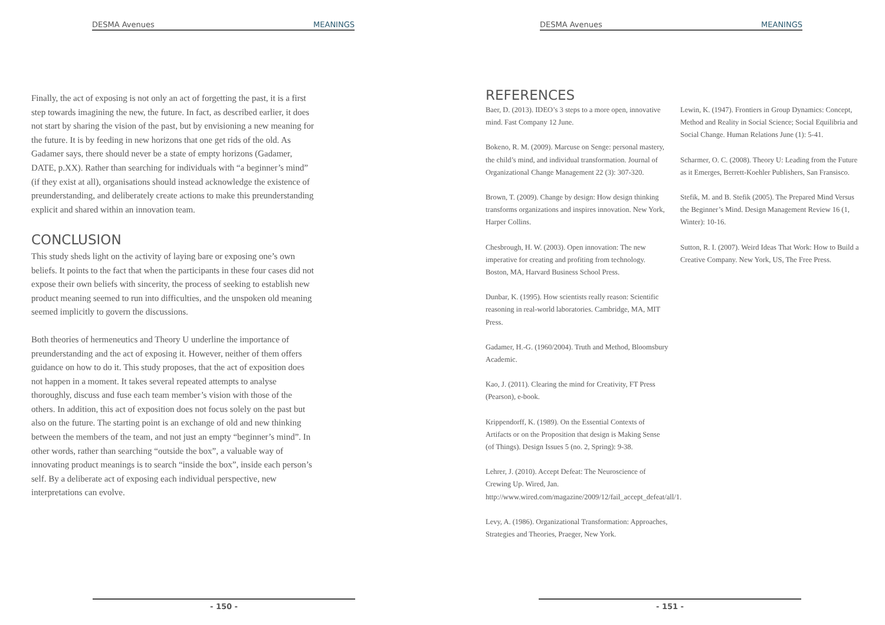DESMA Avenues MEANINGS
Finally, the act of exposing is not only an act of forgetting the past, it is a first step towards imagining the new, the future. In fact, as described earlier, it does not start by sharing the vision of the past, but by envisioning a new meaning for the future. It is by feeding in new horizons that one get rids of the old. As Gadamer says, there should never be a state of empty horizons (Gadamer, DATE, p.XX). Rather than searching for individuals with “a beginner’s mind” (if they exist at all), organisations should instead acknowledge the existence of preunderstanding, and deliberately create actions to make this preunderstanding explicit and shared within an innovation team.
CONCLUSION
This study sheds light on the activity of laying bare or exposing one’s own beliefs. It points to the fact that when the participants in these four cases did not expose their own beliefs with sincerity, the process of seeking to establish new product meaning seemed to run into difficulties, and the unspoken old meaning seemed implicitly to govern the discussions.
Both theories of hermeneutics and Theory U underline the importance of preunderstanding and the act of exposing it. However, neither of them offers guidance on how to do it. This study proposes, that the act of exposition does not happen in a moment. It takes several repeated attempts to analyse thoroughly, discuss and fuse each team member’s vision with those of the others. In addition, this act of exposition does not focus solely on the past but also on the future. The starting point is an exchange of old and new thinking between the members of the team, and not just an empty “beginner’s mind”. In other words, rather than searching “outside the box”, a valuable way of innovating product meanings is to search “inside the box”, inside each person’s self. By a deliberate act of exposing each individual perspective, new interpretations can evolve.
- 150 -
DESMA Avenues MEANINGS
REFERENCES
Baer, D. (2013). IDEO’s 3 steps to a more open, innovative mind. Fast Company 12 June.
Bokeno, R. M. (2009). Marcuse on Senge: personal mastery, the child’s mind, and individual transformation. Journal of Organizational Change Management 22 (3): 307-320.
Brown, T. (2009). Change by design: How design thinking transforms organizations and inspires innovation. New York, Harper Collins.
Chesbrough, H. W. (2003). Open innovation: The new imperative for creating and profiting from technology. Boston, MA, Harvard Business School Press.
Dunbar, K. (1995). How scientists really reason: Scientific reasoning in real-world laboratories. Cambridge, MA, MIT Press.
Gadamer, H.-G. (1960/2004). Truth and Method, Bloomsbury Academic.
Kao, J. (2011). Clearing the mind for Creativity, FT Press (Pearson), e-book.
Krippendorff, K. (1989). On the Essential Contexts of Artifacts or on the Proposition that design is Making Sense (of Things). Design Issues 5 (no. 2, Spring): 9-38.
Lehrer, J. (2010). Accept Defeat: The Neuroscience of Crewing Up. Wired, Jan. http://www.wired.com/magazine/2009/12/fail_accept_defeat/all/1.
Levy, A. (1986). Organizational Transformation: Approaches, Strategies and Theories, Praeger, New York.
Lewin, K. (1947). Frontiers in Group Dynamics: Concept, Method and Reality in Social Science; Social Equilibria and Social Change. Human Relations June (1): 5-41.
Scharmer, O. C. (2008). Theory U: Leading from the Future as it Emerges, Berrett-Koehler Publishers, San Fransisco.
Stefik, M. and B. Stefik (2005). The Prepared Mind Versus the Beginner’s Mind. Design Management Review 16 (1, Winter): 10-16.
Sutton, R. I. (2007). Weird Ideas That Work: How to Build a Creative Company. New York, US, The Free Press.
- 151 -